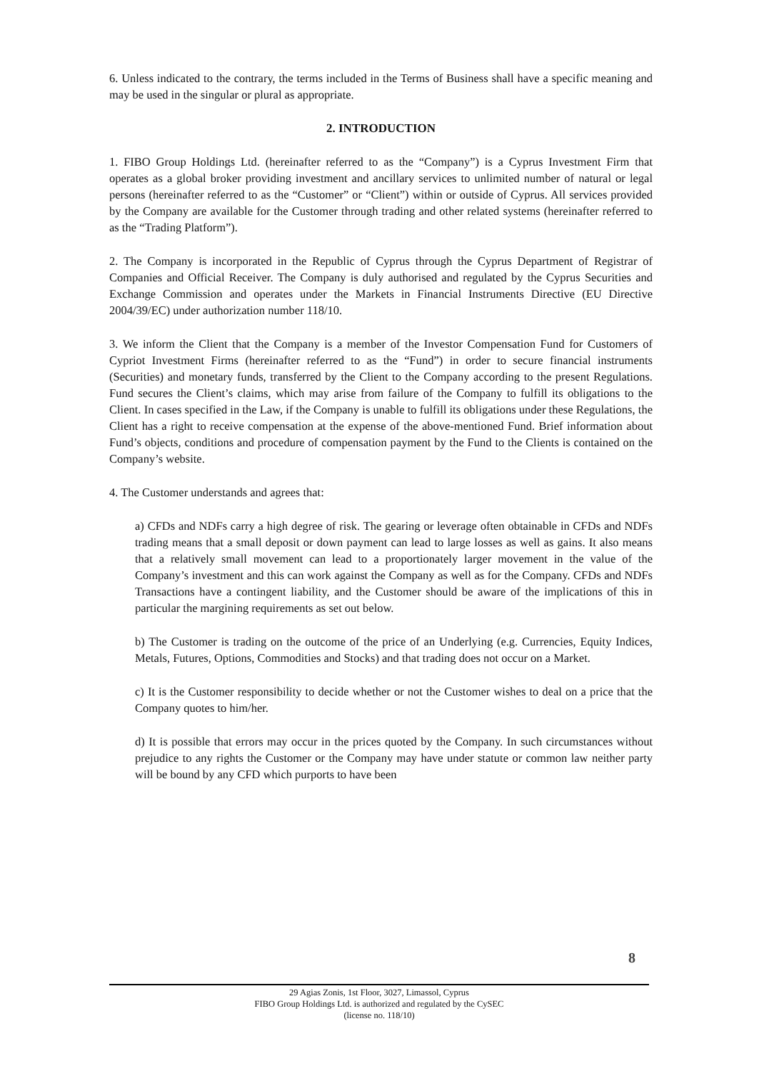6. Unless indicated to the contrary, the terms included in the Terms of Business shall have a specific meaning and may be used in the singular or plural as appropriate.
2. INTRODUCTION
1. FIBO Group Holdings Ltd. (hereinafter referred to as the “Company”) is a Cyprus Investment Firm that operates as a global broker providing investment and ancillary services to unlimited number of natural or legal persons (hereinafter referred to as the “Customer” or “Client”) within or outside of Cyprus. All services provided by the Company are available for the Customer through trading and other related systems (hereinafter referred to as the “Trading Platform”).
2. The Company is incorporated in the Republic of Cyprus through the Cyprus Department of Registrar of Companies and Official Receiver. The Company is duly authorised and regulated by the Cyprus Securities and Exchange Commission and operates under the Markets in Financial Instruments Directive (EU Directive 2004/39/EC) under authorization number 118/10.
3. We inform the Client that the Company is a member of the Investor Compensation Fund for Customers of Cypriot Investment Firms (hereinafter referred to as the “Fund”) in order to secure financial instruments (Securities) and monetary funds, transferred by the Client to the Company according to the present Regulations. Fund secures the Client’s claims, which may arise from failure of the Company to fulfill its obligations to the Client. In cases specified in the Law, if the Company is unable to fulfill its obligations under these Regulations, the Client has a right to receive compensation at the expense of the above-mentioned Fund. Brief information about Fund’s objects, conditions and procedure of compensation payment by the Fund to the Clients is contained on the Company’s website.
4. The Customer understands and agrees that:
a) CFDs and NDFs carry a high degree of risk. The gearing or leverage often obtainable in CFDs and NDFs trading means that a small deposit or down payment can lead to large losses as well as gains. It also means that a relatively small movement can lead to a proportionately larger movement in the value of the Company’s investment and this can work against the Company as well as for the Company. CFDs and NDFs Transactions have a contingent liability, and the Customer should be aware of the implications of this in particular the margining requirements as set out below.
b) The Customer is trading on the outcome of the price of an Underlying (e.g. Currencies, Equity Indices, Metals, Futures, Options, Commodities and Stocks) and that trading does not occur on a Market.
c) It is the Customer responsibility to decide whether or not the Customer wishes to deal on a price that the Company quotes to him/her.
d) It is possible that errors may occur in the prices quoted by the Company. In such circumstances without prejudice to any rights the Customer or the Company may have under statute or common law neither party will be bound by any CFD which purports to have been
8
29 Agias Zonis, 1st Floor, 3027, Limassol, Cyprus
FIBO Group Holdings Ltd. is authorized and regulated by the CySEC
(license no. 118/10)